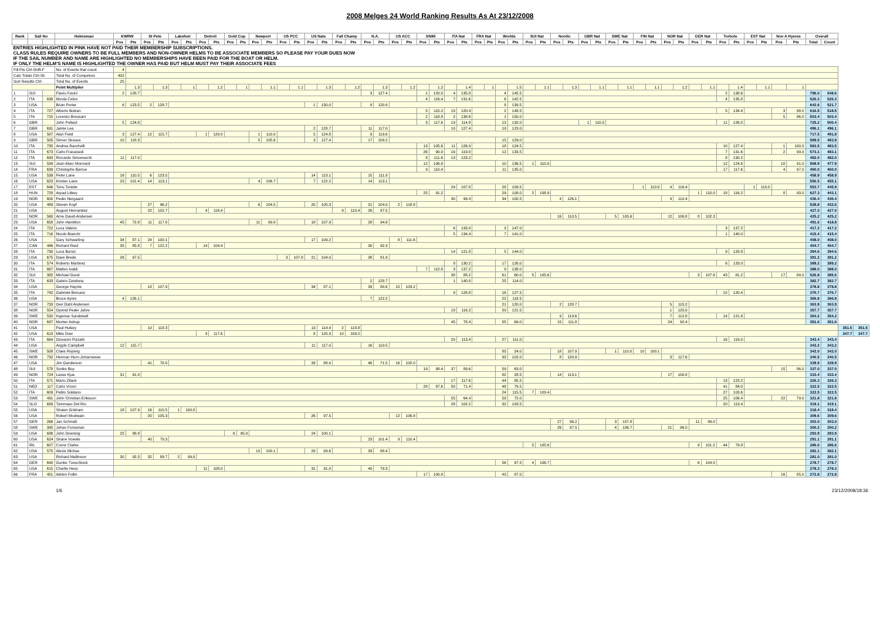2008 Melges 24 World Ranking Results As At 23/12/2008
| Rank | Sail No | | Helmsman | KWRW | | St Pete | | Lakefest | | Detroit | | Gold Cup | | Newport | | US PCC | | US Nats | | Fall Champ | | N.A. | | US ACC | | SNIM | | ITA Nat | | FRA Nat | | Worlds | | SUI Nat | | Nordic | | GBR Nat | | SWE Nat | | FIN Nat | | NOR Nat | | GER Nat | | Torbole | | EST Nat | | Nov A Hyeres | | Overall | | | |
| --- | --- | --- | --- | --- | --- | --- | --- | --- | --- | --- | --- | --- | --- | --- | --- | --- | --- | --- | --- | --- | --- | --- | --- | --- | --- | --- | --- | --- | --- | --- | --- | --- | --- | --- | --- | --- | --- | --- | --- | --- | --- | --- | --- | --- | --- | --- | --- | --- | --- | --- | --- | --- | --- | --- | --- | --- | --- |
| | | | | Pos | Pts | Pos | Pts | Pos | Pts | Pos | Pts | Pos | Pts | Pos | Pts | Pos | Pts | Pos | Pts | Pos | Pts | Pos | Pts | Pos | Pts | Pos | Pts | Pos | Pts | Pos | Pts | Pos | Pts | Pos | Pts | Pos | Pts | Pos | Pts | Pos | Pts | Pos | Pts | Pos | Pts | Pos | Pts | Pos | Pts | Pos | Pts | Pos | Pts | Total | Count | | |
| ENTRIES HIGHLIGHTED IN PINK HAVE NOT PAID THEIR MEMBERSHIP SUBSCRIPTIONS. | | | | | | | | | | | | | | | | | | | | | | | | | | | | | | | | | | | | | | | | | | | | | | | | | | | | | | | | | |
| CLASS RULES REQUIRE OWNERS TO BE FULL MEMBERS AND NON-OWNER HELMS TO BE ASSOCIATE MEMBERS SO PLEASE PAY YOUR DUES NOW | | | | | | | | | | | | | | | | | | | | | | | | | | | | | | | | | | | | | | | | | | | | | | | | | | | | | | | | | |
| IF THE SAIL NUMBER AND NAME ARE HIGHLIGHTED NO MEMBERSHIPS HAVE BEEN PAID FOR THE BOAT OR HELM. | | | | | | | | | | | | | | | | | | | | | | | | | | | | | | | | | | | | | | | | | | | | | | | | | | | | | | | | | |
| IF ONLY THE HELM'S NAME IS HIGHLIGHTED THE OWNER HAS PAID BUT HELM MUST PAY THEIR ASSOCIATE FEES | | | | | | | | | | | | | | | | | | | | | | | | | | | | | | | | | | | | | | | | | | | | | | | | | | | | | | | | | |
| Fill Pts Ctrl-Shift-F | | | No. of Events that count | 4 | | | | | | | | | | | | | | | | | | | | | | | | | | | | | | | | | | | | | | | | | | | | | | | | | | | | | |
| Calc Totals Ctrl-Sh | | | Total No. of Competors | 402 | | | | | | | | | | | | | | | | | | | | | | | | | | | | | | | | | | | | | | | | | | | | | | | | | | | | | |
| Sort Results Ctrl- | | | Total No. of Events | 25 | | | | | | | | | | | | | | | | | | | | | | | | | | | | | | | | | | | | | | | | | | | | | | | | | | | | | |
| | | | Point Multiplier | | 1.3 | | 1.3 | | 1 | | 1.2 | | 1 | | 1.1 | | 1.1 | | 1.3 | | 1.2 | | 1.3 | | 1.2 | | 1.2 | | 1.4 | | 1 | | 1.5 | | 1.1 | | 1.3 | | 1.1 | | 1.1 | | 1.1 | | 1.2 | | 1.1 | | 1.4 | | 1.1 | | 1 | | | | |
| 1 | SUI | | Flavio Favini | 2 | 128.7 | | | | | | | | | | | | | | | | | 3 | 127.4 | | | 1 | 120.0 | 4 | 135.8 | | | 4 | 145.5 | | | | | | | | | | | | | | | 2 | 138.6 | | | | | 796.0 | 548.6 | | |
| 2 | ITA | 638 | Nicola Celon | | | | | | | | | | | | | | | | | | | | | | | 4 | 116.4 | 7 | 131.6 | | | 6 | 142.5 | | | | | | | | | | | | | | | 4 | 135.8 | | | | | 526.3 | 526.3 | | |
| 3 | USA | | Brian Porter | 6 | 123.5 | 2 | 128.7 | | | | | | | | | | | 1 | 130.0 | | | 8 | 120.9 | | | | | | | | | 8 | 139.5 | | | | | | | | | | | | | | | | | | | | | 642.6 | 521.7 | | |
| 4 | ITA | 727 | Alberto Bolzan | | | | | | | | | | | | | | | | | | | | | | | 5 | 115.2 | 15 | 120.4 | | | 2 | 148.5 | | | | | | | | | | | | | | | 5 | 134.4 | | | 3 | 98.0 | 616.5 | 518.5 | | |
| 5 | ITA | 715 | Lorenzo Bressani | | | | | | | | | | | | | | | | | | | | | | | 2 | 118.8 | 2 | 138.6 | | | 1 | 150.0 | | | | | | | | | | | | | | | | | | | 5 | 96.0 | 503.4 | 503.4 | | |
| 6 | GBR | | John Pollard | 5 | 124.8 | | | | | | | | | | | | | | | | | | | | | 3 | 117.6 | 19 | 114.8 | | | 13 | 132.0 | | | | | 1 | 110.0 | | | | | | | | | 11 | 126.0 | | | | | 725.2 | 500.4 | | |
| 7 | GBR | 691 | Jamie Lea | | | | | | | | | | | | | | | 2 | 128.7 | | | 11 | 117.0 | | | | | 10 | 127.4 | | | 19 | 123.0 | | | | | | | | | | | | | | | | | | | | | 496.1 | 496.1 | | |
| 8 | USA | 587 | Alan Field | 3 | 127.4 | 12 | 115.7 | | | 1 | 120.0 | | | 1 | 110.0 | | | 5 | 124.8 | | | 9 | 119.6 | | | | | | | | | | | | | | | | | | | | | | | | | | | | | | | 717.5 | 491.8 | | |
| 9 | GBR | 505 | Simon Strauss | 10 | 118.3 | | | | | | | | | 5 | 105.6 | | | 3 | 127.4 | | | 17 | 109.2 | | | | | | | | | 15 | 129.0 | | | | | | | | | | | | | | | | | | | | | 589.5 | 483.9 | | |
| 10 | ITA | 735 | Andrea Racchelli | | | | | | | | | | | | | | | | | | | | | | | 13 | 105.6 | 11 | 126.0 | | | 18 | 124.5 | | | | | | | | | | | | | | | 10 | 127.4 | | | 1 | 100.0 | 583.5 | 483.5 | | |
| 11 | ITA | 673 | Carlo Fracassoli | | | | | | | | | | | | | | | | | | | | | | | 26 | 90.0 | 16 | 119.0 | | | 12 | 133.5 | | | | | | | | | | | | | | | 7 | 131.6 | | | 2 | 99.0 | 573.1 | 483.1 | | |
| 12 | ITA | 693 | Riccardo Simoneschi | 11 | 117.0 | | | | | | | | | | | | | | | | | | | | | 8 | 111.6 | 13 | 123.2 | | | | | | | | | | | | | | | | | | | 8 | 130.2 | | | | | 482.0 | 482.0 | | |
| 13 | SUI | 599 | Jean-Marc Monnard | | | | | | | | | | | | | | | | | | | | | | | 12 | 106.8 | | | | | 10 | 136.5 | 1 | 110.0 | | | | | | | | | | | | | 12 | 124.6 | | | 10 | 91.0 | 568.9 | 477.9 | | |
| 14 | FRA | 639 | Christophe Barrue | | | | | | | | | | | | | | | | | | | | | | | 9 | 110.4 | | | | | 11 | 135.0 | | | | | | | | | | | | | | | 17 | 117.6 | | | 4 | 97.0 | 460.0 | 460.0 | | |
| 15 | USA | 539 | Peter Lane | 16 | 110.5 | 6 | 123.5 | | | | | | | | | | | 14 | 113.1 | | | 15 | 111.8 | | | | | | | | | | | | | | | | | | | | | | | | | | | | | | | 458.9 | 458.9 | | |
| 16 | USA | 623 | Kristen Lane | 23 | 101.4 | 14 | 113.1 | | | | | | | 4 | 106.7 | | | 7 | 122.2 | | | 14 | 113.1 | | | | | | | | | | | | | | | | | | | | | | | | | | | | | | | 556.5 | 455.1 | | |
| 17 | EST | 646 | Tonu Toniste | | | | | | | | | | | | | | | | | | | | | | | | | 24 | 107.8 | | | 28 | 109.5 | | | | | | | | | 1 | 110.0 | 4 | 116.4 | | | | | 1 | 110.0 | | | 553.7 | 445.9 | | |
| 18 | HUN | 728 | Arpad Litkey | | | | | | | | | | | | | | | | | | | | | | | 25 | 91.2 | | | | | 29 | 108.0 | 2 | 108.9 | | | | | | | | | | | 1 | 110.0 | 18 | 116.2 | | | 8 | 93.0 | 627.3 | 443.1 | | |
| 19 | NOR | 600 | Peder Nergaard | | | | | | | | | | | | | | | | | | | | | | | | | 30 | 99.4 | | | 34 | 100.5 | | | 4 | 126.1 | | | | | | | 9 | 110.4 | | | | | | | | | 436.4 | 436.4 | | |
| 20 | USA | 489 | Steven Kopf | | | 27 | 96.2 | | | | | | | 6 | 104.5 | | | 20 | 105.3 | | | 21 | 104.0 | 2 | 118.8 | | | | | | | | | | | | | | | | | | | | | | | | | | | | | 528.8 | 432.6 | | |
| 21 | USA | | August Hernandez | | | 22 | 102.7 | | | 4 | 116.4 | | | | | | | | | 9 | 110.4 | 26 | 97.5 | | | | | | | | | | | | | | | | | | | | | | | | | | | | | | | 427.0 | 427.0 | | |
| 22 | NOR | 560 | Arne David-Andersen | | | | | | | | | | | | | | | | | | | | | | | | | | | | | | | | | 16 | 110.5 | | | 5 | 105.6 | | | 12 | 106.8 | 8 | 102.3 | | | | | | | 425.2 | 425.2 | | |
| 23 | USA | 658 | John Hamilton | 45 | 72.8 | 11 | 117.0 | | | | | | | 11 | 99.0 | | | 18 | 107.9 | | | 28 | 94.9 | | | | | | | | | | | | | | | | | | | | | | | | | | | | | | | 491.6 | 418.8 | | |
| 24 | ITA | 722 | Luca Valerio | | | | | | | | | | | | | | | | | | | | | | | | | 6 | 133.0 | | | 3 | 147.0 | | | | | | | | | | | | | | | 3 | 137.2 | | | | | 417.2 | 417.2 | | |
| 25 | ITA | 716 | Nicolo Bianchi | | | | | | | | | | | | | | | | | | | | | | | | | 5 | 134.4 | | | 7 | 141.0 | | | | | | | | | | | | | | | 1 | 140.0 | | | | | 415.4 | 415.4 | | |
| 26 | USA | | Gary Schwarting | 34 | 87.1 | 24 | 100.1 | | | | | | | | | | | 17 | 109.2 | | | | | 8 | 111.6 | | | | | | | | | | | | | | | | | | | | | | | | | | | | | 408.0 | 408.0 | | |
| 27 | CAN | 446 | Richard Reid | 35 | 85.8 | 7 | 122.2 | | | 14 | 104.4 | | | | | | | | | | | 30 | 92.3 | | | | | | | | | | | | | | | | | | | | | | | | | | | | | | | 404.7 | 404.7 | | |
| 28 | ITA | 730 | Luca Bursic | | | | | | | | | | | | | | | | | | | | | | | | | 14 | 121.8 | | | 5 | 144.0 | | | | | | | | | | | | | | | 9 | 128.8 | | | | | 394.6 | 394.6 | | |
| 29 | USA | 675 | Dave Brede | 26 | 97.5 | | | | | | | | | | | 3 | 107.8 | 21 | 104.0 | | | 38 | 81.9 | | | | | | | | | | | | | | | | | | | | | | | | | | | | | | | 391.2 | 391.2 | | |
| 30 | ITA | 574 | Roberto Martinez | | | | | | | | | | | | | | | | | | | | | | | | | 8 | 130.2 | | | 17 | 126.0 | | | | | | | | | | | | | | | 6 | 133.0 | | | | | 389.2 | 389.2 | | |
| 31 | ITA | 667 | Matteo Ivaldi | | | | | | | | | | | | | | | | | | | | | | | 7 | 112.8 | 3 | 137.2 | | | 9 | 138.0 | | | | | | | | | | | | | | | | | | | | | 388.0 | 388.0 | | |
| 32 | SUI | 382 | Michael Good | | | | | | | | | | | | | | | | | | | | | | | | | 38 | 88.2 | | | 61 | 60.0 | 5 | 105.6 | | | | | | | | | | | 3 | 107.8 | 43 | 81.2 | | | 17 | 84.0 | 526.8 | 385.6 | | |
| 33 | ITA | 633 | Gabrio Zandona | | | | | | | | | | | | | | | | | | | 2 | 128.7 | | | | | 1 | 140.0 | | | 25 | 114.0 | | | | | | | | | | | | | | | | | | | | | 382.7 | 382.7 | | |
| 34 | USA | | George Haynie | | | 18 | 107.9 | | | | | | | | | | | 34 | 87.1 | | | 39 | 80.6 | 15 | 103.2 | | | | | | | | | | | | | | | | | | | | | | | | | | | | | 378.8 | 378.8 | | |
| 35 | ITA | 742 | Gabriele Benussi | | | | | | | | | | | | | | | | | | | | | | | | | 9 | 128.8 | | | 16 | 127.5 | | | | | | | | | | | | | | | 15 | 120.4 | | | | | 376.7 | 376.7 | | |
| 36 | USA | | Bruce Ayres | 4 | 126.1 | | | | | | | | | | | | | | | | | 7 | 122.2 | | | | | | | | | 22 | 118.5 | | | | | | | | | | | | | | | | | | | | | 366.8 | 366.8 | | |
| 37 | NOR | 733 | Geir Dahl Andersen | | | | | | | | | | | | | | | | | | | | | | | | | | | | | 21 | 120.0 | | | 2 | 128.7 | | | | | | | 5 | 115.2 | | | | | | | | | 363.9 | 363.9 | | |
| 38 | NOR | 554 | Oyvind Peder Jahre | | | | | | | | | | | | | | | | | | | | | | | | | 18 | 116.2 | | | 20 | 121.5 | | | | | | | | | | | 1 | 120.0 | | | | | | | | | 357.7 | 357.7 | | |
| 39 | SWE | 532 | Ingemar Sundstedt | | | | | | | | | | | | | | | | | | | | | | | | | | | | | | | | | 9 | 119.6 | | | | | | | 7 | 112.8 | | | 14 | 121.8 | | | | | 354.2 | 354.2 | | |
| 40 | NOR | 697 | Morten Astrup | | | | | | | | | | | | | | | | | | | | | | | | | 45 | 78.4 | | | 55 | 69.0 | | | 15 | 111.8 | | | | | | | 24 | 92.4 | | | | | | | | | 351.6 | 351.6 | | |
| 41 | USA | | Paul Hulsey | | | 10 | 118.3 | | | | | | | | | | | 13 | 114.4 | 2 | 118.8 | | | | | | | | | | | | | | | | | | | | | | | | | | | | | | | | | | | 351.5 | 351.5 |
| 42 | USA | 613 | Mike Dow | | | | | | | 3 | 117.6 | | | | | | | 8 | 120.9 | 10 | 109.2 | | | | | | | | | | | | | | | | | | | | | | | | | | | | | | | | | | | 347.7 | 347.7 |
| 43 | ITA | 664 | Giovanni Pizzatti | | | | | | | | | | | | | | | | | | | | | | | | | 20 | 113.4 | | | 27 | 111.0 | | | | | | | | | | | | | | | 16 | 119.0 | | | | | 343.4 | 343.4 | | |
| 44 | USA | | Argyle Campbell | 12 | 115.7 | | | | | | | | | | | | | 11 | 117.0 | | | 16 | 110.5 | | | | | | | | | | | | | | | | | | | | | | | | | | | | | | | 343.2 | 343.2 | | |
| 45 | SWE | 508 | Claes Rojning | | | | | | | | | | | | | | | | | | | | | | | | | | | | | 85 | 24.0 | | | 18 | 107.9 | | | 1 | 110.0 | 10 | 100.1 | | | | | | | | | | | 342.0 | 342.0 | | |
| 46 | NOR | 732 | Herman Horn-Johannesse | | | | | | | | | | | | | | | | | | | | | | | | | | | | | 33 | 102.0 | | | 8 | 120.9 | | | | | | | 3 | 117.6 | | | | | | | | | 340.5 | 340.5 | | |
| 47 | USA | | Jim Gunderson | | | 41 | 78.0 | | | | | | | | | | | 33 | 88.4 | | | 46 | 71.5 | 16 | 102.0 | | | | | | | | | | | | | | | | | | | | | | | | | | | | | 339.9 | 339.9 | | |
| 48 | SUI | 578 | Sonke Boy | | | | | | | | | | | | | | | | | | | | | | | 19 | 98.4 | 37 | 89.6 | | | 59 | 63.0 | | | | | | | | | | | | | | | | | | | 15 | 86.0 | 337.0 | 337.0 | | |
| 49 | NOR | 724 | Lasse Kjus | 31 | 91.0 | | | | | | | | | | | | | | | | | | | | | | | | | | | 82 | 28.5 | | | 14 | 113.1 | | | | | | | 17 | 100.8 | | | | | | | | | 333.4 | 333.4 | | |
| 50 | ITA | 571 | Mario Ziliani | | | | | | | | | | | | | | | | | | | | | | | | | 17 | 117.6 | | | 44 | 85.5 | | | | | | | | | | | | | | | 13 | 123.2 | | | | | 326.3 | 326.3 | | |
| 51 | NED | 117 | Carlo Vroon | | | | | | | | | | | | | | | | | | | | | | | 28 | 87.6 | 50 | 71.4 | | | 48 | 79.5 | | | | | | | | | | | | | | | 41 | 84.0 | | | | | 322.5 | 322.5 | | |
| 52 | ITA | 609 | Pablo Soldano | | | | | | | | | | | | | | | | | | | | | | | | | | | | | 24 | 115.5 | 7 | 103.4 | | | | | | | | | | | | | 27 | 103.6 | | | | | 322.5 | 322.5 | | |
| 53 | SWE | 431 | John Christian Eriksson | | | | | | | | | | | | | | | | | | | | | | | | | 55 | 64.4 | | | 53 | 72.0 | | | | | | | | | | | | | | | 25 | 106.4 | | | 22 | 79.0 | 321.8 | 321.8 | | |
| 54 | SLO | 689 | Tommaso Del Rio | | | | | | | | | | | | | | | | | | | | | | | | | 28 | 102.2 | | | 32 | 103.5 | | | | | | | | | | | | | | | 20 | 113.4 | | | | | 319.1 | 319.1 | | |
| 55 | USA | | Shawn Grisham | 18 | 107.9 | 16 | 110.5 | 1 | 100.0 | | | | | | | | | | | | | | | | | | | | | | | | | | | | | | | | | | | | | | | | | | | | | 318.4 | 318.4 | | |
| 56 | USA | | Robert Mcelwain | | | 20 | 105.3 | | | | | | | | | | | 26 | 97.5 | | | | | 12 | 106.8 | | | | | | | | | | | | | | | | | | | | | | | | | | | | | 309.6 | 309.6 | | |
| 57 | GER | 266 | Jan Schmidt | | | | | | | | | | | | | | | | | | | | | | | | | | | | | | | | | 27 | 96.2 | | | 3 | 107.8 | | | | | 11 | 99.0 | | | | | | | 303.0 | 303.0 | | |
| 58 | SWE | 395 | Johan Forssman | | | | | | | | | | | | | | | | | | | | | | | | | | | | | | | | | 26 | 97.5 | | | 4 | 106.7 | | | 21 | 96.0 | | | | | | | | | 300.2 | 300.2 | | |
| 59 | USA | 686 | John Downing | 25 | 98.8 | | | | | | | 6 | 95.0 | | | | | 24 | 100.1 | | | | | | | | | | | | | | | | | | | | | | | | | | | | | | | | | | | 293.9 | 293.9 | | |
| 60 | USA | 624 | Shane Vowels | | | 40 | 79.3 | | | | | | | | | | | | | | | 23 | 101.4 | 9 | 110.4 | | | | | | | | | | | | | | | | | | | | | | | | | | | | | 291.1 | 291.1 | | |
| 61 | IRL | 607 | Conor Clarke | | | | | | | | | | | | | | | | | | | | | | | | | | | | | | | 5 | 105.6 | | | | | | | | | | | 9 | 101.2 | 44 | 79.8 | | | | | 286.6 | 286.6 | | |
| 62 | USA | 575 | Alexis Michas | | | | | | | | | | | 10 | 100.1 | | | 29 | 93.6 | | | 33 | 88.4 | | | | | | | | | | | | | | | | | | | | | | | | | | | | | | | 282.1 | 282.1 | | |
| 63 | USA | | Richard Mallinson | 30 | 92.3 | 32 | 89.7 | 2 | 99.0 | | | | | | | | | | | | | | | | | | | | | | | | | | | | | | | | | | | | | | | | | | | | | 281.0 | 281.0 | | |
| 64 | GER | 640 | Gunter Tzeschlock | | | | | | | | | | | | | | | | | | | | | | | | | | | | | 56 | 67.5 | 4 | 106.7 | | | | | | | | | | | 6 | 104.5 | | | | | | | 278.7 | 278.7 | | |
| 65 | USA | 615 | Charlie Hess | | | | | | | 11 | 108.0 | | | | | | | 31 | 91.0 | | | 40 | 79.3 | | | | | | | | | | | | | | | | | | | | | | | | | | | | | | | 278.3 | 278.3 | | |
| 66 | FRA | 451 | Adrien Follin | | | | | | | | | | | | | | | | | | | | | | | 17 | 100.8 | | | | | 43 | 87.0 | | | | | | | | | | | | | | | | | | | 16 | 85.0 | 272.8 | 272.8 | | |
1/6 23/12/2008/18:36